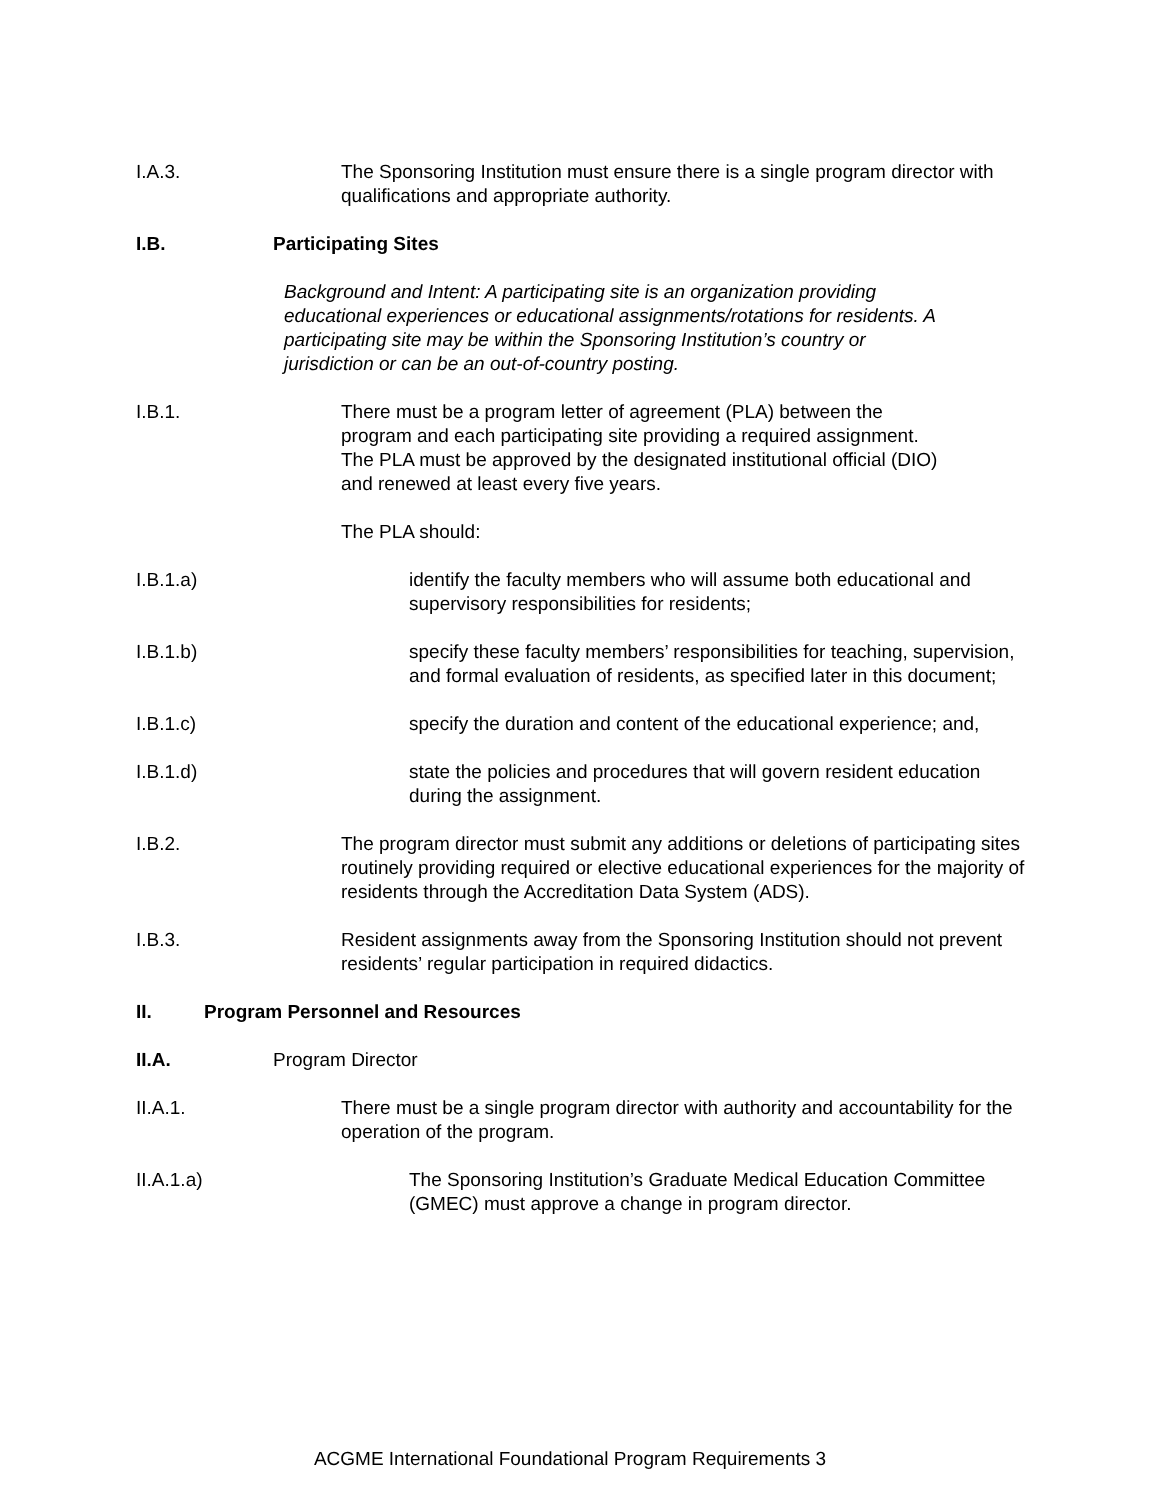I.A.3. The Sponsoring Institution must ensure there is a single program director with qualifications and appropriate authority.
I.B. Participating Sites
Background and Intent: A participating site is an organization providing educational experiences or educational assignments/rotations for residents. A participating site may be within the Sponsoring Institution’s country or jurisdiction or can be an out-of-country posting.
I.B.1. There must be a program letter of agreement (PLA) between the program and each participating site providing a required assignment. The PLA must be approved by the designated institutional official (DIO) and renewed at least every five years.
The PLA should:
I.B.1.a) identify the faculty members who will assume both educational and supervisory responsibilities for residents;
I.B.1.b) specify these faculty members’ responsibilities for teaching, supervision, and formal evaluation of residents, as specified later in this document;
I.B.1.c) specify the duration and content of the educational experience; and,
I.B.1.d) state the policies and procedures that will govern resident education during the assignment.
I.B.2. The program director must submit any additions or deletions of participating sites routinely providing required or elective educational experiences for the majority of residents through the Accreditation Data System (ADS).
I.B.3. Resident assignments away from the Sponsoring Institution should not prevent residents’ regular participation in required didactics.
II. Program Personnel and Resources
II.A. Program Director
II.A.1. There must be a single program director with authority and accountability for the operation of the program.
II.A.1.a) The Sponsoring Institution’s Graduate Medical Education Committee (GMEC) must approve a change in program director.
ACGME International Foundational Program Requirements 3